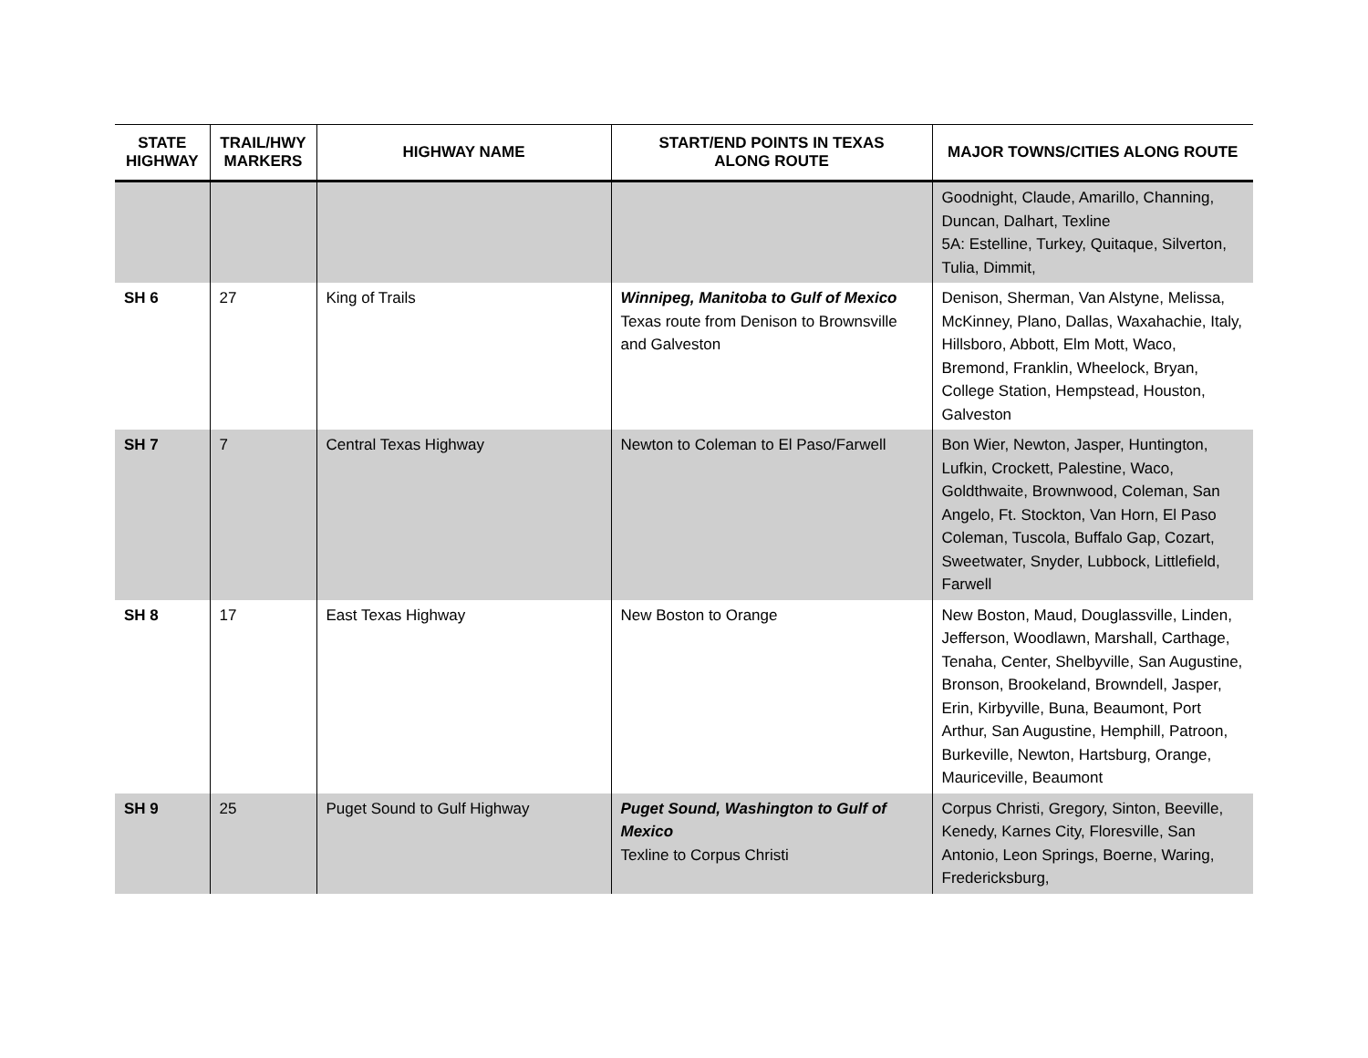| STATE HIGHWAY | TRAIL/HWY MARKERS | HIGHWAY NAME | START/END POINTS IN TEXAS ALONG ROUTE | MAJOR TOWNS/CITIES ALONG ROUTE |
| --- | --- | --- | --- | --- |
| | | | | Goodnight, Claude, Amarillo, Channing, Duncan, Dalhart, Texline 5A: Estelline, Turkey, Quitaque, Silverton, Tulia, Dimmit, |
| SH 6 | 27 | King of Trails | Winnipeg, Manitoba to Gulf of Mexico Texas route from Denison to Brownsville and Galveston | Denison, Sherman, Van Alstyne, Melissa, McKinney, Plano, Dallas, Waxahachie, Italy, Hillsboro, Abbott, Elm Mott, Waco, Bremond, Franklin, Wheelock, Bryan, College Station, Hempstead, Houston, Galveston |
| SH 7 | 7 | Central Texas Highway | Newton to Coleman to El Paso/Farwell | Bon Wier, Newton, Jasper, Huntington, Lufkin, Crockett, Palestine, Waco, Goldthwaite, Brownwood, Coleman, San Angelo, Ft. Stockton, Van Horn, El Paso Coleman, Tuscola, Buffalo Gap, Cozart, Sweetwater, Snyder, Lubbock, Littlefield, Farwell |
| SH 8 | 17 | East Texas Highway | New Boston to Orange | New Boston, Maud, Douglassville, Linden, Jefferson, Woodlawn, Marshall, Carthage, Tenaha, Center, Shelbyville, San Augustine, Bronson, Brookeland, Browndell, Jasper, Erin, Kirbyville, Buna, Beaumont, Port Arthur, San Augustine, Hemphill, Patroon, Burkeville, Newton, Hartsburg, Orange, Mauriceville, Beaumont |
| SH 9 | 25 | Puget Sound to Gulf Highway | Puget Sound, Washington to Gulf of Mexico Texline to Corpus Christi | Corpus Christi, Gregory, Sinton, Beeville, Kenedy, Karnes City, Floresville, San Antonio, Leon Springs, Boerne, Waring, Fredericksburg, |